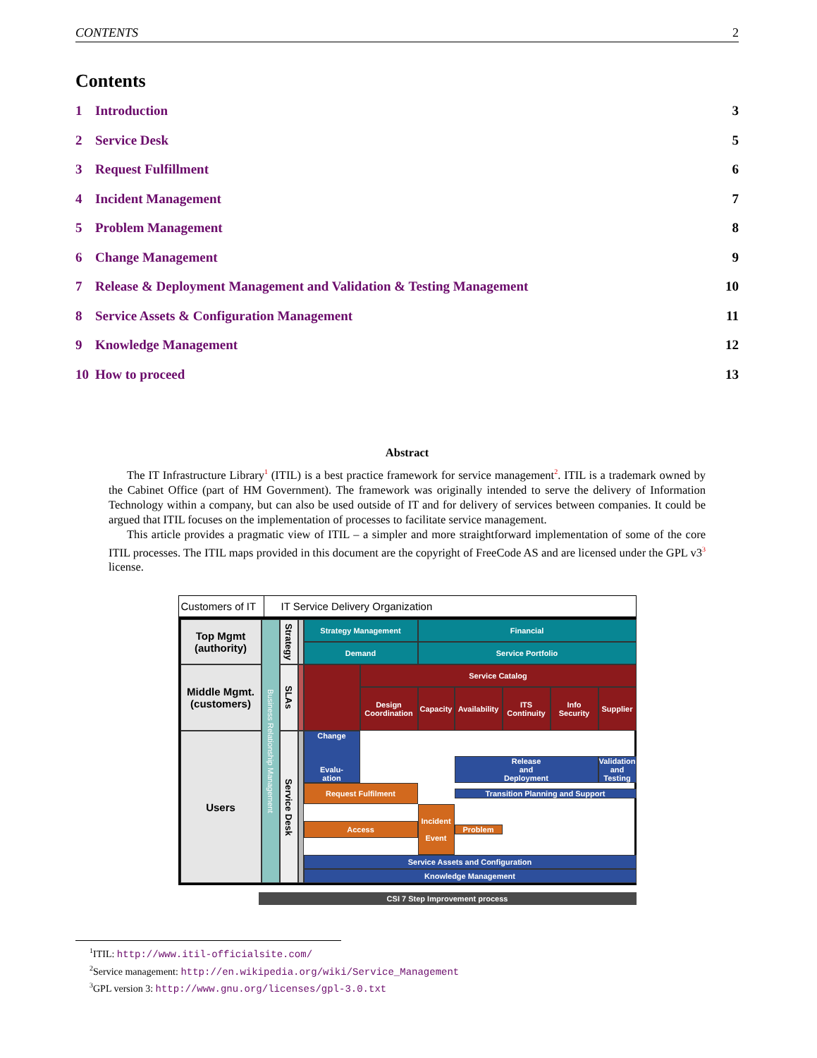CONTENTS 2
Contents
1 Introduction 3
2 Service Desk 5
3 Request Fulfillment 6
4 Incident Management 7
5 Problem Management 8
6 Change Management 9
7 Release & Deployment Management and Validation & Testing Management 10
8 Service Assets & Configuration Management 11
9 Knowledge Management 12
10 How to proceed 13
Abstract
The IT Infrastructure Library<sup>1</sup> (ITIL) is a best practice framework for service management<sup>2</sup>. ITIL is a trademark owned by the Cabinet Office (part of HM Government). The framework was originally intended to serve the delivery of Information Technology within a company, but can also be used outside of IT and for delivery of services between companies. It could be argued that ITIL focuses on the implementation of processes to facilitate service management.
This article provides a pragmatic view of ITIL – a simpler and more straightforward implementation of some of the core ITIL processes. The ITIL maps provided in this document are the copyright of FreeCode AS and are licensed under the GPL v3<sup>3</sup> license.
Customers of IT IT Service Delivery Organization
Top Mgmt
(authority)
Business Relationship Management
Strategy
Strategy Management
Financial
Demand
Service Portfolio
Middle Mgmt.
(customers)
SLAs
Service Catalog
Design Coordination
Capacity
Availability
ITS Continuity
Info Security
Supplier
Users
Service Desk
Request Fulfilment
Change
Evalu-
ation
Transition Planning and Support
Access
Release
and
Deployment
Validation and Testing
Incident
Event
Problem
Service Assets and Configuration
Knowledge Management
CSI 7 Step Improvement process
<sup>1</sup> ITIL: http://www.itil-officialsite.com/
<sup>2</sup> Service management: http://en.wikipedia.org/wiki/Service_Management
<sup>3</sup> GPL version 3: http://www.gnu.org/licenses/gpl-3.0.txt